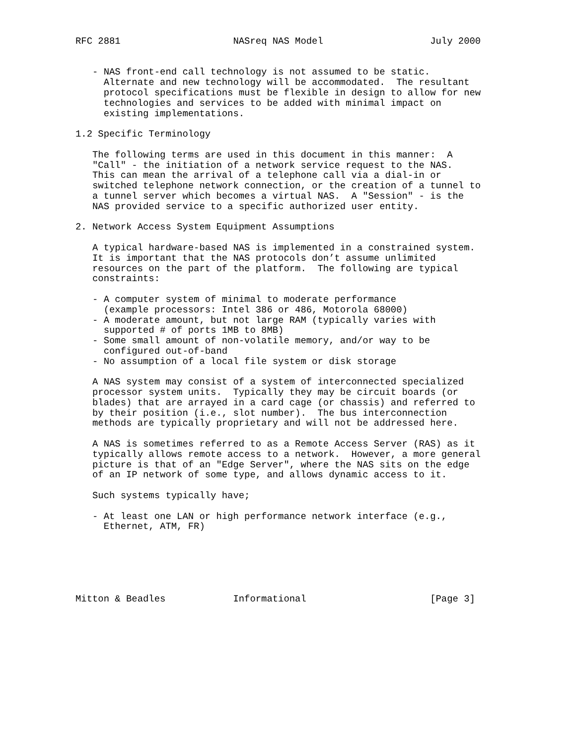RFC 2881                    NASreq NAS Model                   July 2000


   - NAS front-end call technology is not assumed to be static.
     Alternate and new technology will be accommodated.  The resultant
     protocol specifications must be flexible in design to allow for new
     technologies and services to be added with minimal impact on
     existing implementations.

1.2 Specific Terminology

   The following terms are used in this document in this manner:  A
   "Call" - the initiation of a network service request to the NAS.
   This can mean the arrival of a telephone call via a dial-in or
   switched telephone network connection, or the creation of a tunnel to
   a tunnel server which becomes a virtual NAS.  A "Session" - is the
   NAS provided service to a specific authorized user entity.

2. Network Access System Equipment Assumptions

   A typical hardware-based NAS is implemented in a constrained system.
   It is important that the NAS protocols don’t assume unlimited
   resources on the part of the platform.  The following are typical
   constraints:

   - A computer system of minimal to moderate performance
     (example processors: Intel 386 or 486, Motorola 68000)
   - A moderate amount, but not large RAM (typically varies with
     supported # of ports 1MB to 8MB)
   - Some small amount of non-volatile memory, and/or way to be
     configured out-of-band
   - No assumption of a local file system or disk storage

   A NAS system may consist of a system of interconnected specialized
   processor system units.  Typically they may be circuit boards (or
   blades) that are arrayed in a card cage (or chassis) and referred to
   by their position (i.e., slot number).  The bus interconnection
   methods are typically proprietary and will not be addressed here.

   A NAS is sometimes referred to as a Remote Access Server (RAS) as it
   typically allows remote access to a network.  However, a more general
   picture is that of an "Edge Server", where the NAS sits on the edge
   of an IP network of some type, and allows dynamic access to it.

   Such systems typically have;

   - At least one LAN or high performance network interface (e.g.,
     Ethernet, ATM, FR)






Mitton & Beadles            Informational                      [Page 3]